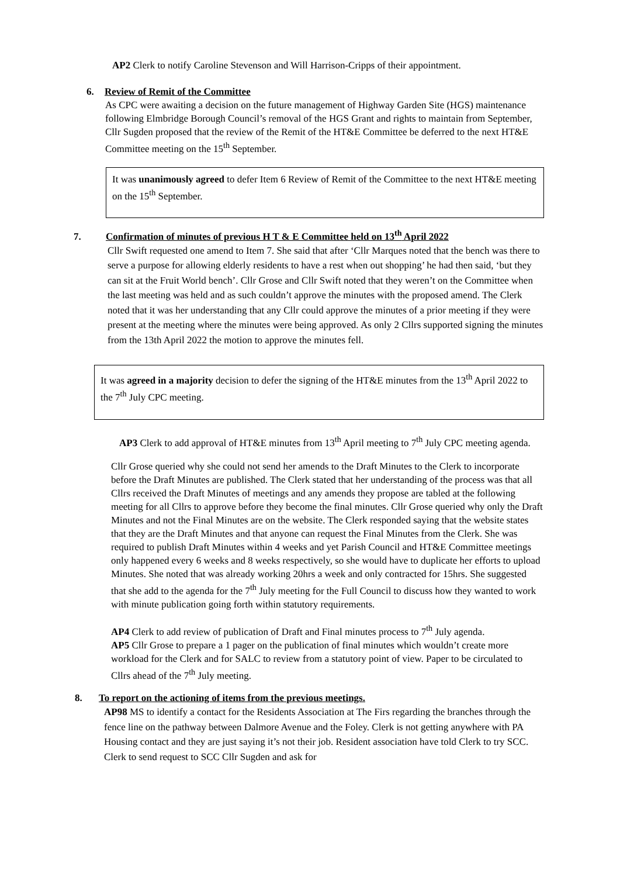AP2 Clerk to notify Caroline Stevenson and Will Harrison-Cripps of their appointment.
6. Review of Remit of the Committee
As CPC were awaiting a decision on the future management of Highway Garden Site (HGS) maintenance following Elmbridge Borough Council’s removal of the HGS Grant and rights to maintain from September, Cllr Sugden proposed that the review of the Remit of the HT&E Committee be deferred to the next HT&E Committee meeting on the 15<sup>th</sup> September.
It was unanimously agreed to defer Item 6 Review of Remit of the Committee to the next HT&E meeting on the 15<sup>th</sup> September.
7. Confirmation of minutes of previous H T & E Committee held on 13<sup>th</sup> April 2022
Cllr Swift requested one amend to Item 7. She said that after ‘Cllr Marques noted that the bench was there to serve a purpose for allowing elderly residents to have a rest when out shopping’ he had then said, ‘but they can sit at the Fruit World bench’. Cllr Grose and Cllr Swift noted that they weren’t on the Committee when the last meeting was held and as such couldn’t approve the minutes with the proposed amend. The Clerk noted that it was her understanding that any Cllr could approve the minutes of a prior meeting if they were present at the meeting where the minutes were being approved. As only 2 Cllrs supported signing the minutes from the 13th April 2022 the motion to approve the minutes fell.
It was agreed in a majority decision to defer the signing of the HT&E minutes from the 13<sup>th</sup> April 2022 to the 7<sup>th</sup> July CPC meeting.
AP3 Clerk to add approval of HT&E minutes from 13<sup>th</sup> April meeting to 7<sup>th</sup> July CPC meeting agenda.
Cllr Grose queried why she could not send her amends to the Draft Minutes to the Clerk to incorporate before the Draft Minutes are published. The Clerk stated that her understanding of the process was that all Cllrs received the Draft Minutes of meetings and any amends they propose are tabled at the following meeting for all Cllrs to approve before they become the final minutes. Cllr Grose queried why only the Draft Minutes and not the Final Minutes are on the website. The Clerk responded saying that the website states that they are the Draft Minutes and that anyone can request the Final Minutes from the Clerk. She was required to publish Draft Minutes within 4 weeks and yet Parish Council and HT&E Committee meetings only happened every 6 weeks and 8 weeks respectively, so she would have to duplicate her efforts to upload Minutes. She noted that was already working 20hrs a week and only contracted for 15hrs. She suggested that she add to the agenda for the 7<sup>th</sup> July meeting for the Full Council to discuss how they wanted to work with minute publication going forth within statutory requirements.
AP4 Clerk to add review of publication of Draft and Final minutes process to 7<sup>th</sup> July agenda.
AP5 Cllr Grose to prepare a 1 pager on the publication of final minutes which wouldn’t create more workload for the Clerk and for SALC to review from a statutory point of view. Paper to be circulated to Cllrs ahead of the 7<sup>th</sup> July meeting.
8. To report on the actioning of items from the previous meetings.
AP98 MS to identify a contact for the Residents Association at The Firs regarding the branches through the fence line on the pathway between Dalmore Avenue and the Foley. Clerk is not getting anywhere with PA Housing contact and they are just saying it’s not their job. Resident association have told Clerk to try SCC. Clerk to send request to SCC Cllr Sugden and ask for